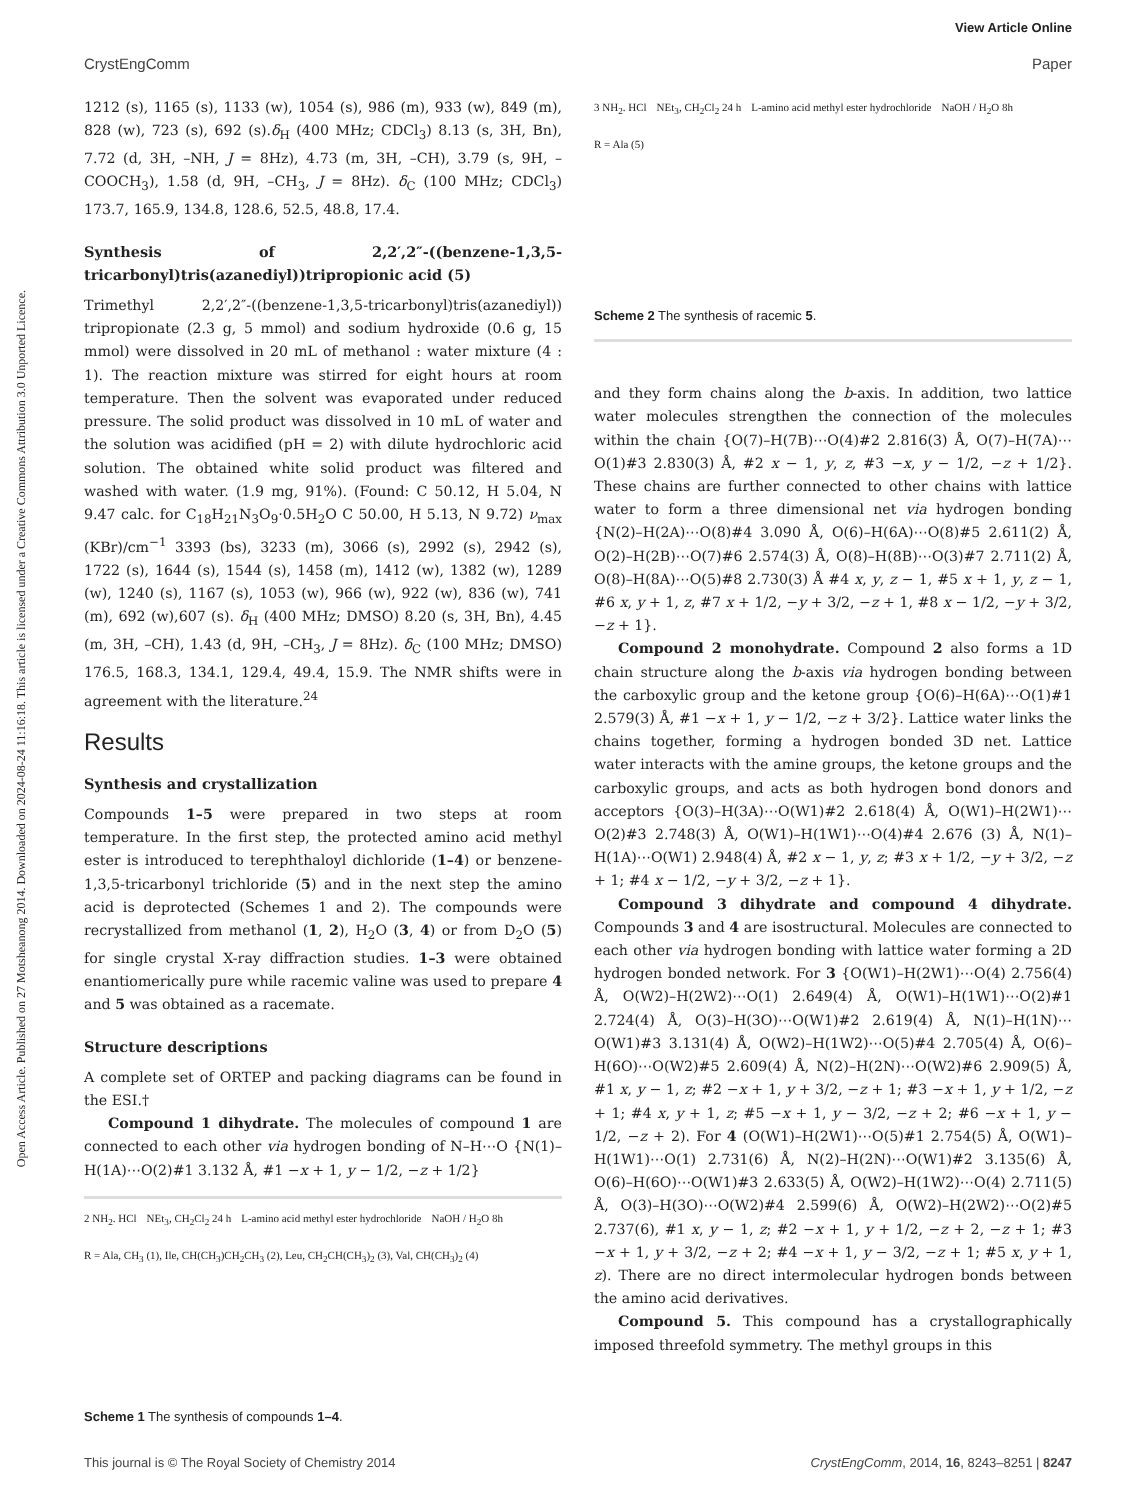View Article Online
CrystEngComm Paper
Open Access Article. Published on 27 Motsheanong 2014. Downloaded on 2024-08-24 11:16:18. This article is licensed under a Creative Commons Attribution 3.0 Unported Licence.
1212 (s), 1165 (s), 1133 (w), 1054 (s), 986 (m), 933 (w), 849 (m), 828 (w), 723 (s), 692 (s).δ<sub>H</sub> (400 MHz; CDCl<sub>3</sub>) 8.13 (s, 3H, Bn), 7.72 (d, 3H, –NH, J = 8Hz), 4.73 (m, 3H, –CH), 3.79 (s, 9H, –COOCH<sub>3</sub>), 1.58 (d, 9H, –CH<sub>3</sub>, J = 8Hz). δ<sub>C</sub> (100 MHz; CDCl<sub>3</sub>) 173.7, 165.9, 134.8, 128.6, 52.5, 48.8, 17.4.
Synthesis of 2,2′,2″-((benzene-1,3,5-tricarbonyl)tris(azanediyl))tripropionic acid (5)
Trimethyl 2,2′,2″-((benzene-1,3,5-tricarbonyl)tris(azanediyl)) tripropionate (2.3 g, 5 mmol) and sodium hydroxide (0.6 g, 15 mmol) were dissolved in 20 mL of methanol : water mixture (4 : 1). The reaction mixture was stirred for eight hours at room temperature. Then the solvent was evaporated under reduced pressure. The solid product was dissolved in 10 mL of water and the solution was acidified (pH = 2) with dilute hydrochloric acid solution. The obtained white solid product was filtered and washed with water. (1.9 mg, 91%). (Found: C 50.12, H 5.04, N 9.47 calc. for C<sub>18</sub>H<sub>21</sub>N<sub>3</sub>O<sub>9</sub>·0.5H<sub>2</sub>O C 50.00, H 5.13, N 9.72) ν<sub>max</sub> (KBr)/cm<sup>−1</sup> 3393 (bs), 3233 (m), 3066 (s), 2992 (s), 2942 (s), 1722 (s), 1644 (s), 1544 (s), 1458 (m), 1412 (w), 1382 (w), 1289 (w), 1240 (s), 1167 (s), 1053 (w), 966 (w), 922 (w), 836 (w), 741 (m), 692 (w),607 (s). δ<sub>H</sub> (400 MHz; DMSO) 8.20 (s, 3H, Bn), 4.45 (m, 3H, –CH), 1.43 (d, 9H, –CH<sub>3</sub>, J = 8Hz). δ<sub>C</sub> (100 MHz; DMSO) 176.5, 168.3, 134.1, 129.4, 49.4, 15.9. The NMR shifts were in agreement with the literature.<sup>24</sup>
Results
Synthesis and crystallization
Compounds 1–5 were prepared in two steps at room temperature. In the first step, the protected amino acid methyl ester is introduced to terephthaloyl dichloride (1–4) or benzene-1,3,5-tricarbonyl trichloride (5) and in the next step the amino acid is deprotected (Schemes 1 and 2). The compounds were recrystallized from methanol (1, 2), H<sub>2</sub>O (3, 4) or from D<sub>2</sub>O (5) for single crystal X-ray diffraction studies. 1–3 were obtained enantiomerically pure while racemic valine was used to prepare 4 and 5 was obtained as a racemate.
Structure descriptions
A complete set of ORTEP and packing diagrams can be found in the ESI.†
Compound 1 dihydrate. The molecules of compound 1 are connected to each other via hydrogen bonding of N–H⋯O {N(1)–H(1A)⋯O(2)#1 3.132 Å, #1 −x + 1, y − 1/2, −z + 1/2}
2 NH<sub>2</sub>. HCl NEt<sub>3</sub>, CH<sub>2</sub>Cl<sub>2</sub> 24 h L-amino acid methyl ester hydrochloride NaOH / H<sub>2</sub>O 8h R = Ala, CH<sub>3</sub> (1), Ile, CH(CH<sub>3</sub>)CH<sub>2</sub>CH<sub>3</sub> (2), Leu, CH<sub>2</sub>CH(CH<sub>3</sub>)<sub>2</sub> (3), Val, CH(CH<sub>3</sub>)<sub>2</sub> (4)
Scheme 1 The synthesis of compounds 1–4.
3 NH<sub>2</sub>. HCl NEt<sub>3</sub>, CH<sub>2</sub>Cl<sub>2</sub> 24 h L-amino acid methyl ester hydrochloride NaOH / H<sub>2</sub>O 8h R = Ala (5)
Scheme 2 The synthesis of racemic 5.
and they form chains along the b-axis. In addition, two lattice water molecules strengthen the connection of the molecules within the chain {O(7)–H(7B)⋯O(4)#2 2.816(3) Å, O(7)–H(7A)⋯O(1)#3 2.830(3) Å, #2 x − 1, y, z, #3 −x, y − 1/2, −z + 1/2}. These chains are further connected to other chains with lattice water to form a three dimensional net via hydrogen bonding {N(2)–H(2A)⋯O(8)#4 3.090 Å, O(6)–H(6A)⋯O(8)#5 2.611(2) Å, O(2)–H(2B)⋯O(7)#6 2.574(3) Å, O(8)–H(8B)⋯O(3)#7 2.711(2) Å, O(8)–H(8A)⋯O(5)#8 2.730(3) Å #4 x, y, z − 1, #5 x + 1, y, z − 1, #6 x, y + 1, z, #7 x + 1/2, −y + 3/2, −z + 1, #8 x − 1/2, −y + 3/2, −z + 1}.
Compound 2 monohydrate. Compound 2 also forms a 1D chain structure along the b-axis via hydrogen bonding between the carboxylic group and the ketone group {O(6)–H(6A)⋯O(1)#1 2.579(3) Å, #1 −x + 1, y − 1/2, −z + 3/2}. Lattice water links the chains together, forming a hydrogen bonded 3D net. Lattice water interacts with the amine groups, the ketone groups and the carboxylic groups, and acts as both hydrogen bond donors and acceptors {O(3)–H(3A)⋯O(W1)#2 2.618(4) Å, O(W1)–H(2W1)⋯O(2)#3 2.748(3) Å, O(W1)–H(1W1)⋯O(4)#4 2.676 (3) Å, N(1)–H(1A)⋯O(W1) 2.948(4) Å, #2 x − 1, y, z; #3 x + 1/2, −y + 3/2, −z + 1; #4 x − 1/2, −y + 3/2, −z + 1}.
Compound 3 dihydrate and compound 4 dihydrate. Compounds 3 and 4 are isostructural. Molecules are connected to each other via hydrogen bonding with lattice water forming a 2D hydrogen bonded network. For 3 {O(W1)–H(2W1)⋯O(4) 2.756(4) Å, O(W2)–H(2W2)⋯O(1) 2.649(4) Å, O(W1)–H(1W1)⋯O(2)#1 2.724(4) Å, O(3)–H(3O)⋯O(W1)#2 2.619(4) Å, N(1)–H(1N)⋯O(W1)#3 3.131(4) Å, O(W2)–H(1W2)⋯O(5)#4 2.705(4) Å, O(6)–H(6O)⋯O(W2)#5 2.609(4) Å, N(2)–H(2N)⋯O(W2)#6 2.909(5) Å, #1 x, y − 1, z; #2 −x + 1, y + 3/2, −z + 1; #3 −x + 1, y + 1/2, −z + 1; #4 x, y + 1, z; #5 −x + 1, y − 3/2, −z + 2; #6 −x + 1, y − 1/2, −z + 2). For 4 (O(W1)–H(2W1)⋯O(5)#1 2.754(5) Å, O(W1)–H(1W1)⋯O(1) 2.731(6) Å, N(2)–H(2N)⋯O(W1)#2 3.135(6) Å, O(6)–H(6O)⋯O(W1)#3 2.633(5) Å, O(W2)–H(1W2)⋯O(4) 2.711(5) Å, O(3)–H(3O)⋯O(W2)#4 2.599(6) Å, O(W2)–H(2W2)⋯O(2)#5 2.737(6), #1 x, y − 1, z; #2 −x + 1, y + 1/2, −z + 2, −z + 1; #3 −x + 1, y + 3/2, −z + 2; #4 −x + 1, y − 3/2, −z + 1; #5 x, y + 1, z). There are no direct intermolecular hydrogen bonds between the amino acid derivatives.
Compound 5. This compound has a crystallographically imposed threefold symmetry. The methyl groups in this
This journal is © The Royal Society of Chemistry 2014 CrystEngComm, 2014, 16, 8243–8251 | 8247